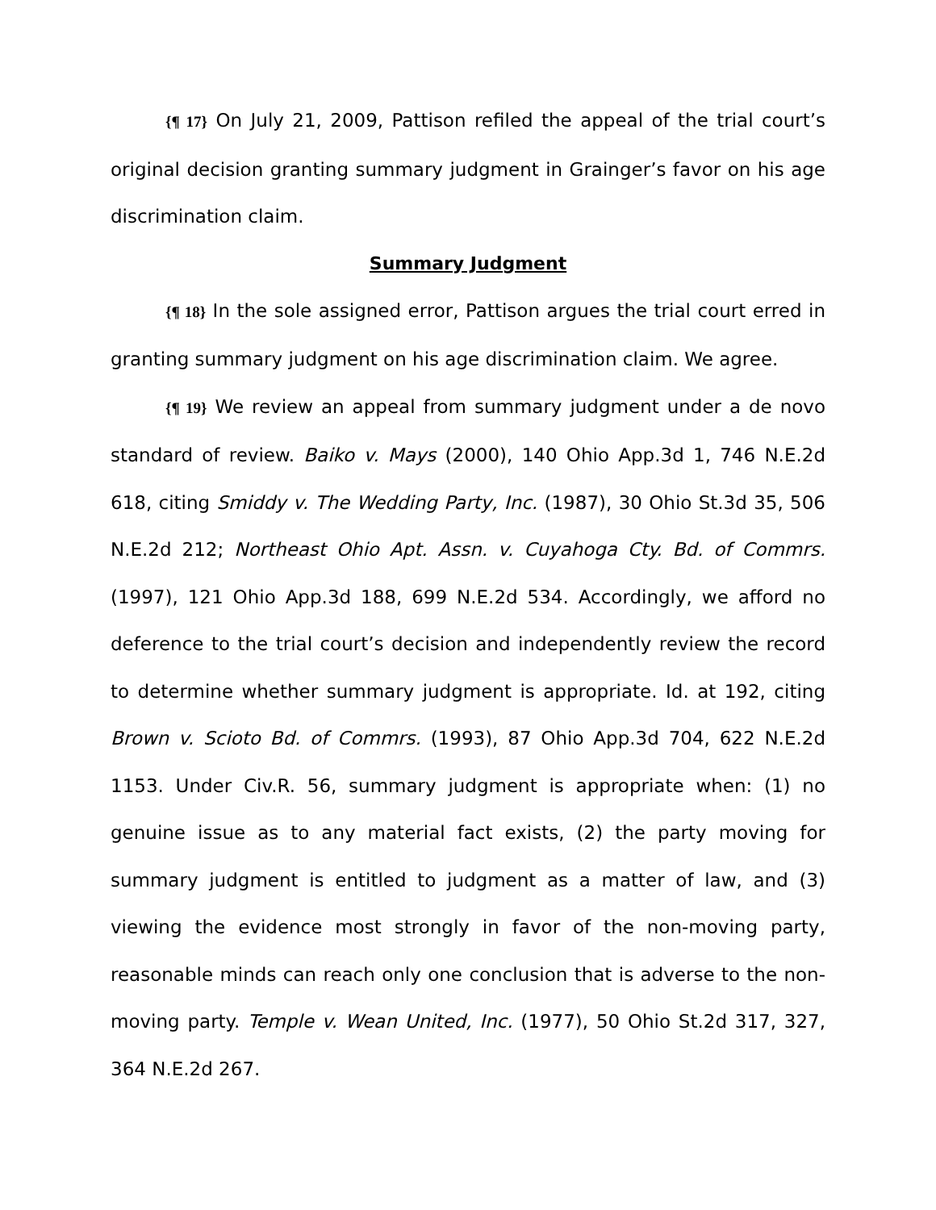{¶ 17} On July 21, 2009, Pattison refiled the appeal of the trial court’s original decision granting summary judgment in Grainger’s favor on his age discrimination claim.
Summary Judgment
{¶ 18} In the sole assigned error, Pattison argues the trial court erred in granting summary judgment on his age discrimination claim. We agree.
{¶ 19} We review an appeal from summary judgment under a de novo standard of review. Baiko v. Mays (2000), 140 Ohio App.3d 1, 746 N.E.2d 618, citing Smiddy v. The Wedding Party, Inc. (1987), 30 Ohio St.3d 35, 506 N.E.2d 212; Northeast Ohio Apt. Assn. v. Cuyahoga Cty. Bd. of Commrs. (1997), 121 Ohio App.3d 188, 699 N.E.2d 534. Accordingly, we afford no deference to the trial court’s decision and independently review the record to determine whether summary judgment is appropriate. Id. at 192, citing Brown v. Scioto Bd. of Commrs. (1993), 87 Ohio App.3d 704, 622 N.E.2d 1153. Under Civ.R. 56, summary judgment is appropriate when: (1) no genuine issue as to any material fact exists, (2) the party moving for summary judgment is entitled to judgment as a matter of law, and (3) viewing the evidence most strongly in favor of the non-moving party, reasonable minds can reach only one conclusion that is adverse to the non-moving party. Temple v. Wean United, Inc. (1977), 50 Ohio St.2d 317, 327, 364 N.E.2d 267.